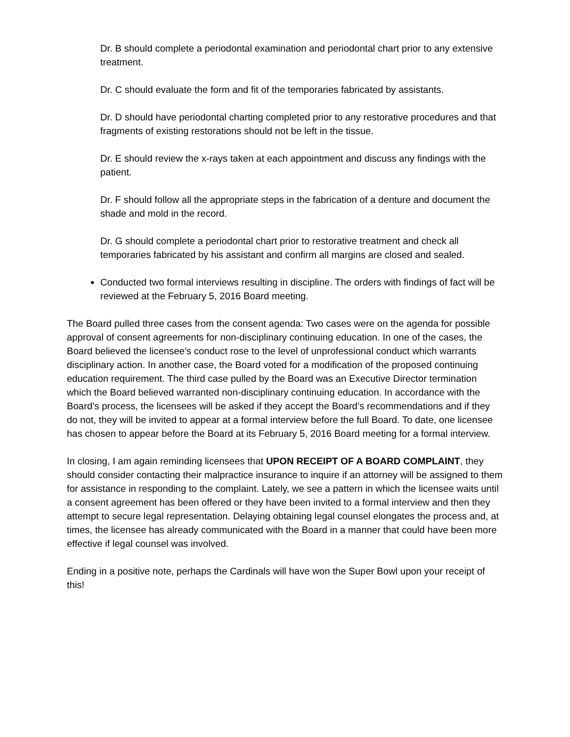Dr. B should complete a periodontal examination and periodontal chart prior to any extensive treatment.
Dr. C should evaluate the form and fit of the temporaries fabricated by assistants.
Dr. D should have periodontal charting completed prior to any restorative procedures and that fragments of existing restorations should not be left in the tissue.
Dr. E should review the x-rays taken at each appointment and discuss any findings with the patient.
Dr. F should follow all the appropriate steps in the fabrication of a denture and document the shade and mold in the record.
Dr. G should complete a periodontal chart prior to restorative treatment and check all temporaries fabricated by his assistant and confirm all margins are closed and sealed.
Conducted two formal interviews resulting in discipline. The orders with findings of fact will be reviewed at the February 5, 2016 Board meeting.
The Board pulled three cases from the consent agenda: Two cases were on the agenda for possible approval of consent agreements for non-disciplinary continuing education. In one of the cases, the Board believed the licensee’s conduct rose to the level of unprofessional conduct which warrants disciplinary action. In another case, the Board voted for a modification of the proposed continuing education requirement. The third case pulled by the Board was an Executive Director termination which the Board believed warranted non-disciplinary continuing education. In accordance with the Board’s process, the licensees will be asked if they accept the Board’s recommendations and if they do not, they will be invited to appear at a formal interview before the full Board. To date, one licensee has chosen to appear before the Board at its February 5, 2016 Board meeting for a formal interview.
In closing, I am again reminding licensees that UPON RECEIPT OF A BOARD COMPLAINT, they should consider contacting their malpractice insurance to inquire if an attorney will be assigned to them for assistance in responding to the complaint. Lately, we see a pattern in which the licensee waits until a consent agreement has been offered or they have been invited to a formal interview and then they attempt to secure legal representation. Delaying obtaining legal counsel elongates the process and, at times, the licensee has already communicated with the Board in a manner that could have been more effective if legal counsel was involved.
Ending in a positive note, perhaps the Cardinals will have won the Super Bowl upon your receipt of this!